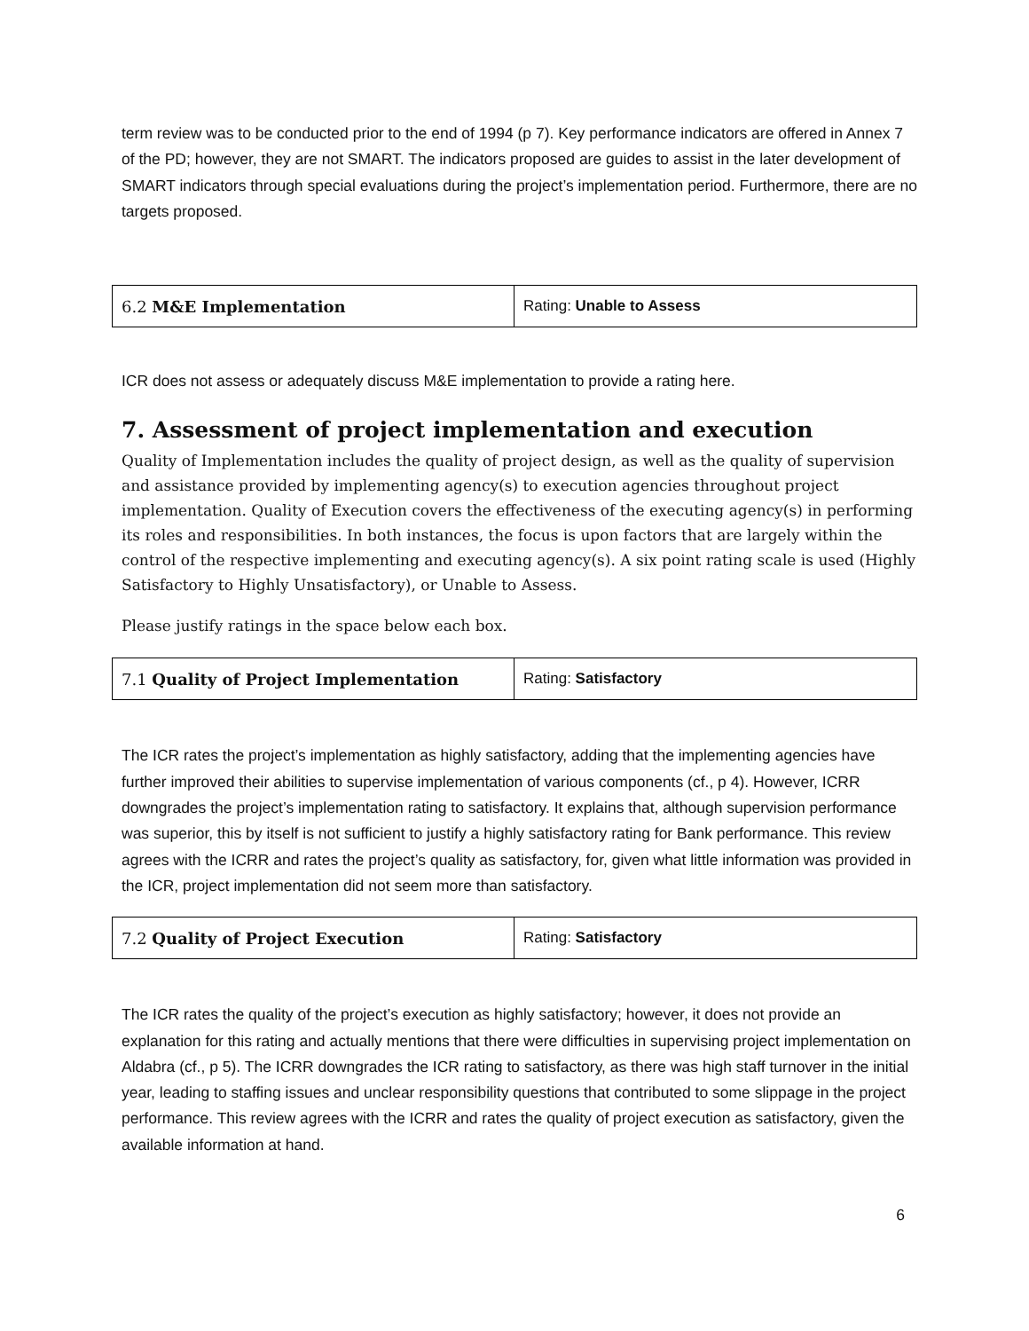term review was to be conducted prior to the end of 1994 (p 7). Key performance indicators are offered in Annex 7 of the PD; however, they are not SMART. The indicators proposed are guides to assist in the later development of SMART indicators through special evaluations during the project’s implementation period. Furthermore, there are no targets proposed.
| 6.2 M&E Implementation | Rating: Unable to Assess |
ICR does not assess or adequately discuss M&E implementation to provide a rating here.
7. Assessment of project implementation and execution
Quality of Implementation includes the quality of project design, as well as the quality of supervision and assistance provided by implementing agency(s) to execution agencies throughout project implementation. Quality of Execution covers the effectiveness of the executing agency(s) in performing its roles and responsibilities. In both instances, the focus is upon factors that are largely within the control of the respective implementing and executing agency(s). A six point rating scale is used (Highly Satisfactory to Highly Unsatisfactory), or Unable to Assess.
Please justify ratings in the space below each box.
| 7.1 Quality of Project Implementation | Rating: Satisfactory |
The ICR rates the project’s implementation as highly satisfactory, adding that the implementing agencies have further improved their abilities to supervise implementation of various components (cf., p 4). However, ICRR downgrades the project’s implementation rating to satisfactory. It explains that, although supervision performance was superior, this by itself is not sufficient to justify a highly satisfactory rating for Bank performance. This review agrees with the ICRR and rates the project’s quality as satisfactory, for, given what little information was provided in the ICR, project implementation did not seem more than satisfactory.
| 7.2 Quality of Project Execution | Rating: Satisfactory |
The ICR rates the quality of the project’s execution as highly satisfactory; however, it does not provide an explanation for this rating and actually mentions that there were difficulties in supervising project implementation on Aldabra (cf., p 5). The ICRR downgrades the ICR rating to satisfactory, as there was high staff turnover in the initial year, leading to staffing issues and unclear responsibility questions that contributed to some slippage in the project performance. This review agrees with the ICRR and rates the quality of project execution as satisfactory, given the available information at hand.
6